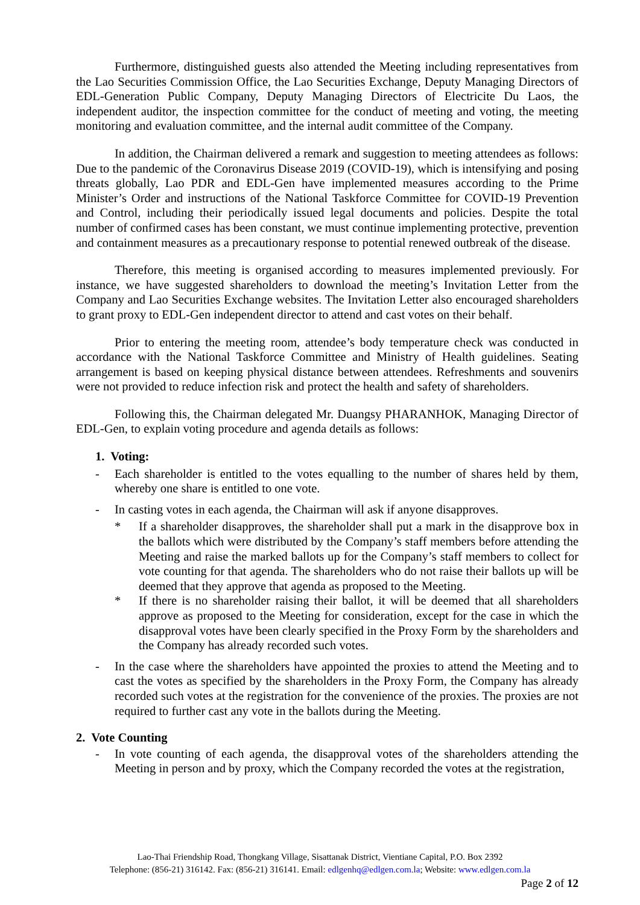Furthermore, distinguished guests also attended the Meeting including representatives from the Lao Securities Commission Office, the Lao Securities Exchange, Deputy Managing Directors of EDL-Generation Public Company, Deputy Managing Directors of Electricite Du Laos, the independent auditor, the inspection committee for the conduct of meeting and voting, the meeting monitoring and evaluation committee, and the internal audit committee of the Company.
In addition, the Chairman delivered a remark and suggestion to meeting attendees as follows: Due to the pandemic of the Coronavirus Disease 2019 (COVID-19), which is intensifying and posing threats globally, Lao PDR and EDL-Gen have implemented measures according to the Prime Minister’s Order and instructions of the National Taskforce Committee for COVID-19 Prevention and Control, including their periodically issued legal documents and policies. Despite the total number of confirmed cases has been constant, we must continue implementing protective, prevention and containment measures as a precautionary response to potential renewed outbreak of the disease.
Therefore, this meeting is organised according to measures implemented previously. For instance, we have suggested shareholders to download the meeting’s Invitation Letter from the Company and Lao Securities Exchange websites. The Invitation Letter also encouraged shareholders to grant proxy to EDL-Gen independent director to attend and cast votes on their behalf.
Prior to entering the meeting room, attendee’s body temperature check was conducted in accordance with the National Taskforce Committee and Ministry of Health guidelines. Seating arrangement is based on keeping physical distance between attendees. Refreshments and souvenirs were not provided to reduce infection risk and protect the health and safety of shareholders.
Following this, the Chairman delegated Mr. Duangsy PHARANHOK, Managing Director of EDL-Gen, to explain voting procedure and agenda details as follows:
1. Voting:
- Each shareholder is entitled to the votes equalling to the number of shares held by them, whereby one share is entitled to one vote.
- In casting votes in each agenda, the Chairman will ask if anyone disapproves.
* If a shareholder disapproves, the shareholder shall put a mark in the disapprove box in the ballots which were distributed by the Company’s staff members before attending the Meeting and raise the marked ballots up for the Company’s staff members to collect for vote counting for that agenda. The shareholders who do not raise their ballots up will be deemed that they approve that agenda as proposed to the Meeting.
* If there is no shareholder raising their ballot, it will be deemed that all shareholders approve as proposed to the Meeting for consideration, except for the case in which the disapproval votes have been clearly specified in the Proxy Form by the shareholders and the Company has already recorded such votes.
- In the case where the shareholders have appointed the proxies to attend the Meeting and to cast the votes as specified by the shareholders in the Proxy Form, the Company has already recorded such votes at the registration for the convenience of the proxies. The proxies are not required to further cast any vote in the ballots during the Meeting.
2. Vote Counting
- In vote counting of each agenda, the disapproval votes of the shareholders attending the Meeting in person and by proxy, which the Company recorded the votes at the registration,
Lao-Thai Friendship Road, Thongkang Village, Sisattanak District, Vientiane Capital, P.O. Box 2392
Telephone: (856-21) 316142. Fax: (856-21) 316141. Email: edlgenhq@edlgen.com.la; Website: www.edlgen.com.la
Page 2 of 12